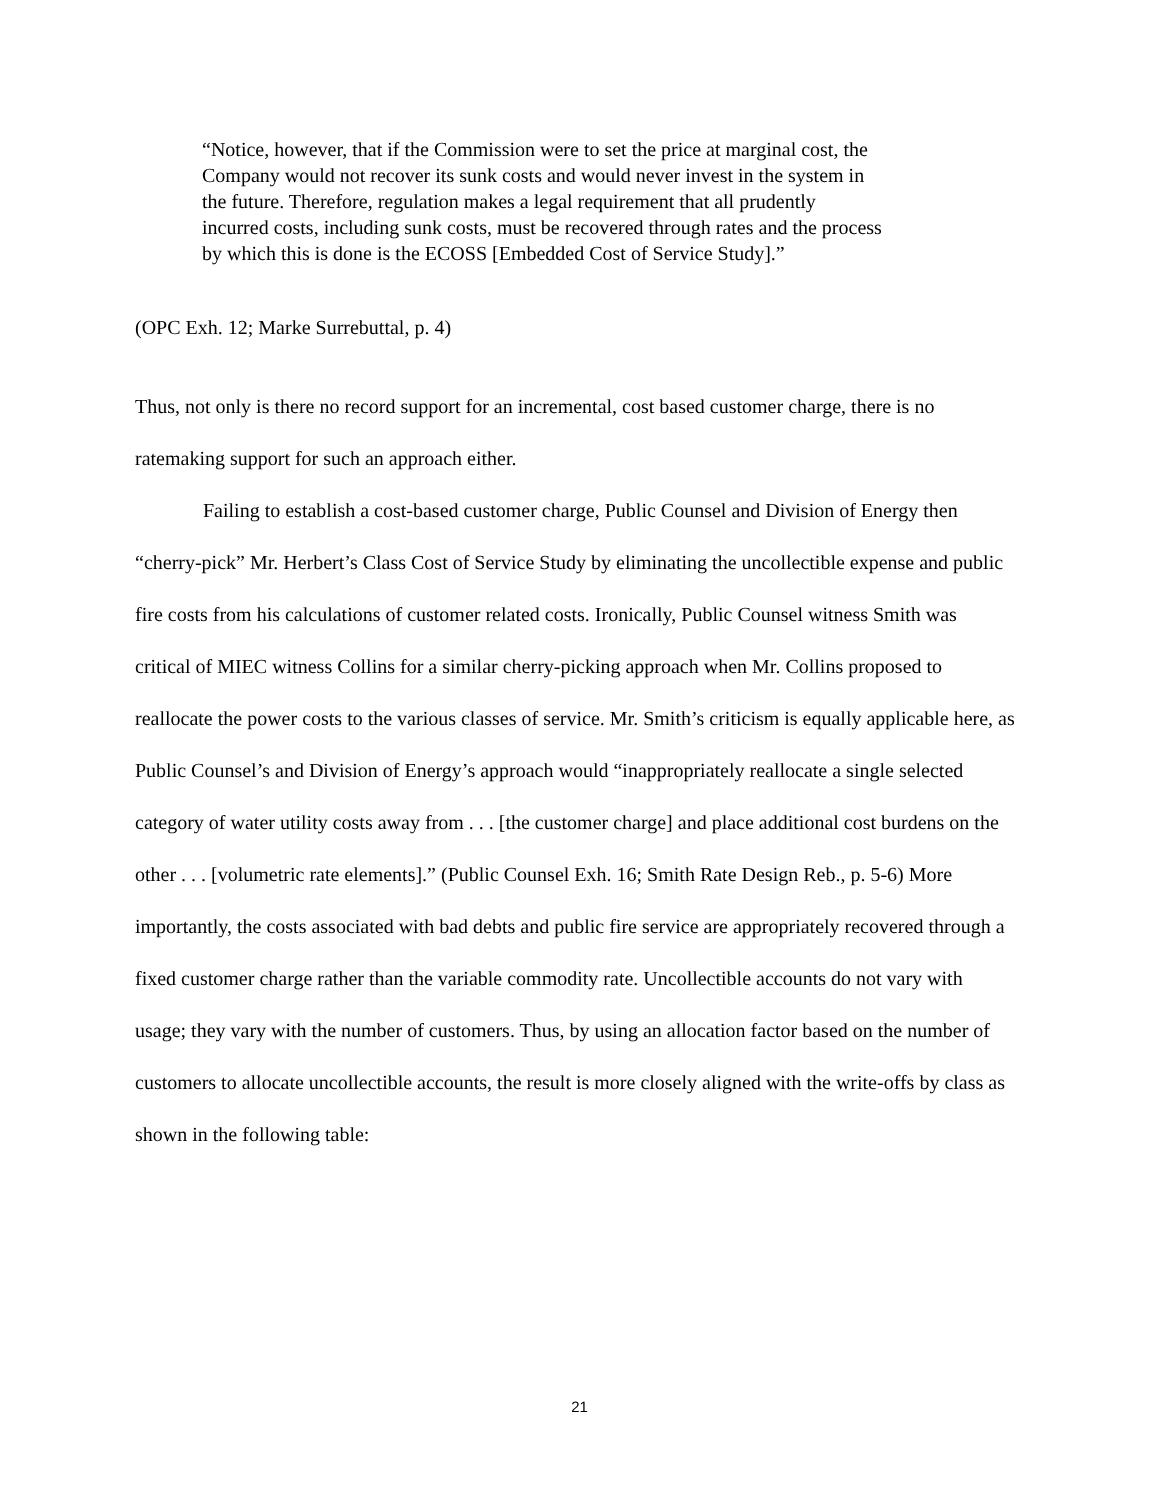“Notice, however, that if the Commission were to set the price at marginal cost, the Company would not recover its sunk costs and would never invest in the system in the future. Therefore, regulation makes a legal requirement that all prudently incurred costs, including sunk costs, must be recovered through rates and the process by which this is done is the ECOSS [Embedded Cost of Service Study].”
(OPC Exh. 12; Marke Surrebuttal, p. 4)
Thus, not only is there no record support for an incremental, cost based customer charge, there is no ratemaking support for such an approach either.
Failing to establish a cost-based customer charge, Public Counsel and Division of Energy then “cherry-pick” Mr. Herbert’s Class Cost of Service Study by eliminating the uncollectible expense and public fire costs from his calculations of customer related costs. Ironically, Public Counsel witness Smith was critical of MIEC witness Collins for a similar cherry-picking approach when Mr. Collins proposed to reallocate the power costs to the various classes of service. Mr. Smith’s criticism is equally applicable here, as Public Counsel’s and Division of Energy’s approach would “inappropriately reallocate a single selected category of water utility costs away from . . . [the customer charge] and place additional cost burdens on the other . . . [volumetric rate elements].” (Public Counsel Exh. 16; Smith Rate Design Reb., p. 5-6) More importantly, the costs associated with bad debts and public fire service are appropriately recovered through a fixed customer charge rather than the variable commodity rate. Uncollectible accounts do not vary with usage; they vary with the number of customers. Thus, by using an allocation factor based on the number of customers to allocate uncollectible accounts, the result is more closely aligned with the write-offs by class as shown in the following table:
21